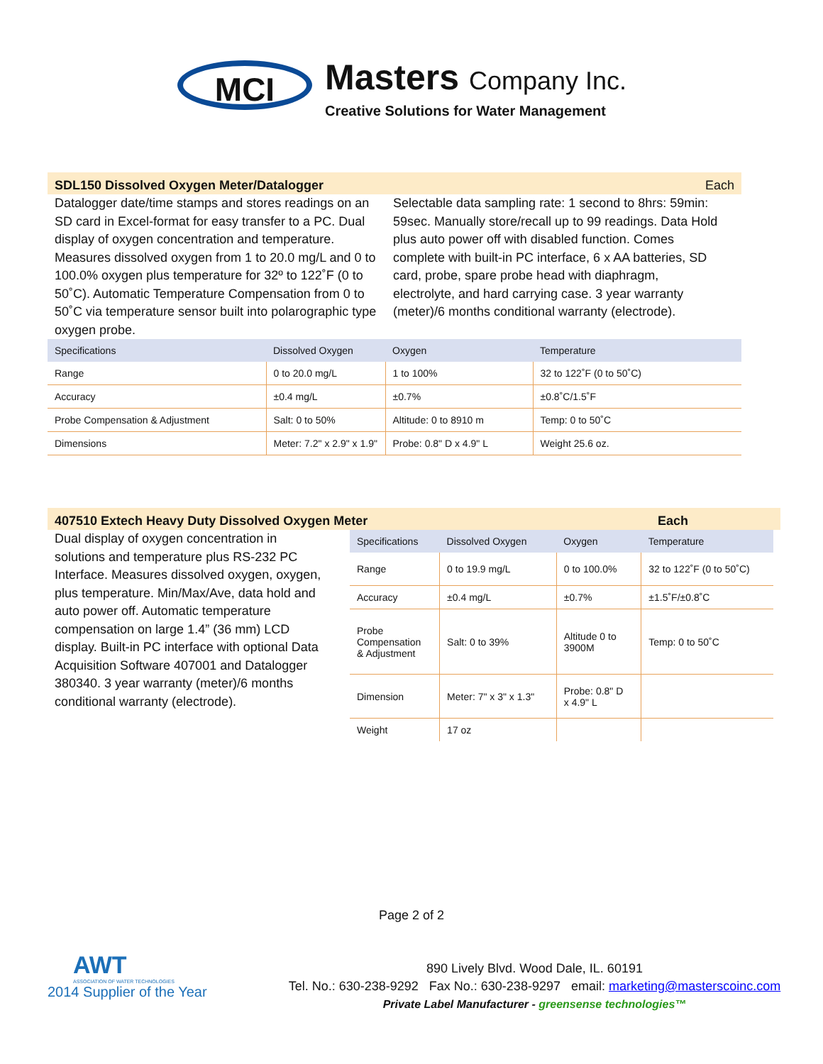MCI Masters Company Inc.
Creative Solutions for Water Management
SDL150 Dissolved Oxygen Meter/Datalogger Each
Datalogger date/time stamps and stores readings on an SD card in Excel-format for easy transfer to a PC. Dual display of oxygen concentration and temperature. Measures dissolved oxygen from 1 to 20.0 mg/L and 0 to 100.0% oxygen plus temperature for 32º to 122˚F (0 to 50˚C). Automatic Temperature Compensation from 0 to 50˚C via temperature sensor built into polarographic type oxygen probe.
Selectable data sampling rate: 1 second to 8hrs: 59min: 59sec. Manually store/recall up to 99 readings. Data Hold plus auto power off with disabled function. Comes complete with built-in PC interface, 6 x AA batteries, SD card, probe, spare probe head with diaphragm, electrolyte, and hard carrying case. 3 year warranty (meter)/6 months conditional warranty (electrode).
| Specifications | Dissolved Oxygen | Oxygen | Temperature |
| --- | --- | --- | --- |
| Range | 0 to 20.0 mg/L | 1 to 100% | 32 to 122˚F (0 to 50˚C) |
| Accuracy | ±0.4 mg/L | ±0.7% | ±0.8˚C/1.5˚F |
| Probe Compensation & Adjustment | Salt: 0 to 50% | Altitude: 0 to 8910 m | Temp: 0 to 50˚C |
| Dimensions | Meter: 7.2" x 2.9" x 1.9" | Probe: 0.8" D x 4.9" L | Weight 25.6 oz. |
407510 Extech Heavy Duty Dissolved Oxygen Meter Each
Dual display of oxygen concentration in solutions and temperature plus RS-232 PC Interface. Measures dissolved oxygen, oxygen, plus temperature. Min/Max/Ave, data hold and auto power off. Automatic temperature compensation on large 1.4” (36 mm) LCD display. Built-in PC interface with optional Data Acquisition Software 407001 and Datalogger 380340. 3 year warranty (meter)/6 months conditional warranty (electrode).
| Specifications | Dissolved Oxygen | Oxygen | Temperature |
| --- | --- | --- | --- |
| Range | 0 to 19.9 mg/L | 0 to 100.0% | 32 to 122˚F (0 to 50˚C) |
| Accuracy | ±0.4 mg/L | ±0.7% | ±1.5˚F/±0.8˚C |
| Probe Compensation & Adjustment | Salt: 0 to 39% | Altitude 0 to 3900M | Temp: 0 to 50˚C |
| Dimension | Meter: 7" x 3" x 1.3" | Probe: 0.8" D x 4.9" L | |
| Weight | 17 oz | | |
Page 2 of 2
AWT
ASSOCIATION OF WATER TECHNOLOGIES
2014 Supplier of the Year
890 Lively Blvd. Wood Dale, IL. 60191
Tel. No.: 630-238-9292 Fax No.: 630-238-9297 email: marketing@masterscoinc.com
Private Label Manufacturer - greensense technologies™